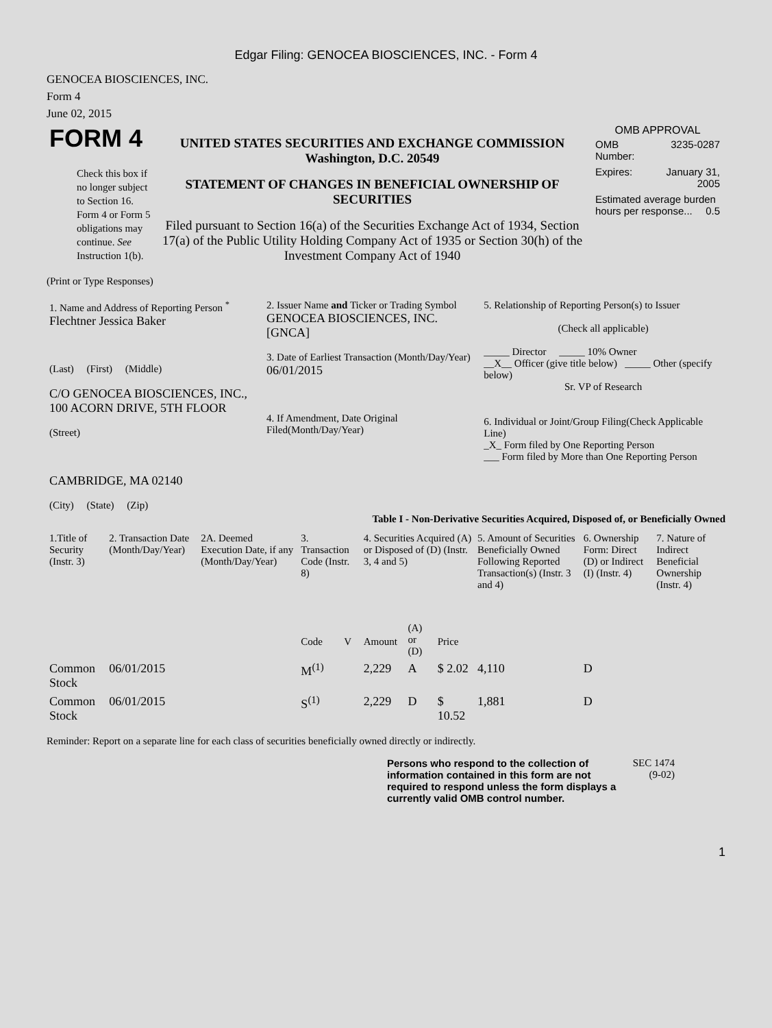Edgar Filing: GENOCEA BIOSCIENCES, INC. - Form 4
GENOCEA BIOSCIENCES, INC.
Form 4
June 02, 2015
| FORM 4 Check this box if no longer subject to Section 16. Form 4 or Form 5 obligations may continue. See Instruction 1(b). | UNITED STATES SECURITIES AND EXCHANGE COMMISSION Washington, D.C. 20549 STATEMENT OF CHANGES IN BENEFICIAL OWNERSHIP OF SECURITIES Filed pursuant to Section 16(a) of the Securities Exchange Act of 1934, Section 17(a) of the Public Utility Holding Company Act of 1935 or Section 30(h) of the Investment Company Act of 1940 | OMB APPROVAL / OMB Number: / 3235-0287 / / Expires: / January 31, 2005 / / Estimated average burden hours per response... 0.5 / / |
(Print or Type Responses)
| 1. Name and Address of Reporting Person <sup>*</sup> Flechtner Jessica Baker (Last) (First) (Middle) C/O GENOCEA BIOSCIENCES, INC., 100 ACORN DRIVE, 5TH FLOOR (Street) CAMBRIDGE, MA 02140 (City) (State) (Zip) | 2. Issuer Name and Ticker or Trading Symbol GENOCEA BIOSCIENCES, INC. [GNCA] 3. Date of Earliest Transaction (Month/Day/Year) 06/01/2015 4. If Amendment, Date Original Filed(Month/Day/Year) | 5. Relationship of Reporting Person(s) to Issuer (Check all applicable) _____ Director _____ 10% Owner __X__ Officer (give title below) _____ Other (specify below) Sr. VP of Research 6. Individual or Joint/Group Filing(Check Applicable Line) _X_ Form filed by One Reporting Person ___ Form filed by More than One Reporting Person |
Table I - Non-Derivative Securities Acquired, Disposed of, or Beneficially Owned
| 1.Title of Security (Instr. 3) | 2. Transaction Date (Month/Day/Year) | 2A. Deemed Execution Date, if any (Month/Day/Year) | 3. Transaction Code (Instr. 8) | | 4. Securities Acquired (A) or Disposed of (D) (Instr. 3, 4 and 5) | | | 5. Amount of Securities Beneficially Owned Following Reported Transaction(s) (Instr. 3 and 4) | 6. Ownership Form: Direct (D) or Indirect (I) (Instr. 4) | 7. Nature of Indirect Beneficial Ownership (Instr. 4) |
| --- | --- | --- | --- | --- | --- | --- | --- | --- | --- | --- |
| | | | Code | V | Amount | (A) or (D) | Price | | | |
| Common Stock | 06/01/2015 | | M<sup>(1)</sup> | | 2,229 | A | $ 2.02 | 4,110 | D | |
| Common Stock | 06/01/2015 | | S<sup>(1)</sup> | | 2,229 | D | $ 10.52 | 1,881 | D | |
Reminder: Report on a separate line for each class of securities beneficially owned directly or indirectly.
Persons who respond to the collection of information contained in this form are not required to respond unless the form displays a currently valid OMB control number.
SEC 1474 (9-02)
1